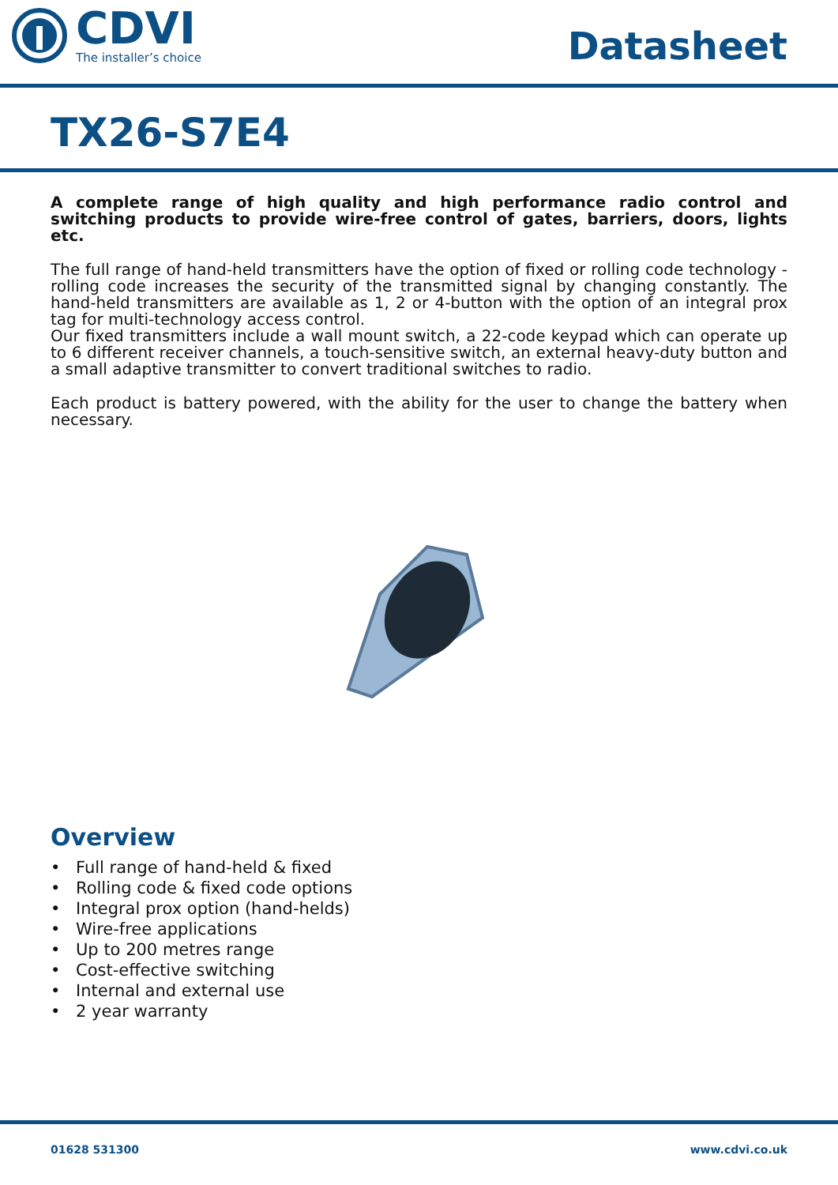CDVI
The installer’s choice
Datasheet
TX26-S7E4
A complete range of high quality and high performance radio control and switching products to provide wire-free control of gates, barriers, doors, lights etc.
The full range of hand-held transmitters have the option of fixed or rolling code technology - rolling code increases the security of the transmitted signal by changing constantly. The hand-held transmitters are available as 1, 2 or 4-button with the option of an integral prox tag for multi-technology access control.
Our fixed transmitters include a wall mount switch, a 22-code keypad which can operate up to 6 different receiver channels, a touch-sensitive switch, an external heavy-duty button and a small adaptive transmitter to convert traditional switches to radio.
Each product is battery powered, with the ability for the user to change the battery when necessary.
Overview
• Full range of hand-held & fixed
• Rolling code & fixed code options
• Integral prox option (hand-helds)
• Wire-free applications
• Up to 200 metres range
• Cost-effective switching
• Internal and external use
• 2 year warranty
01628 531300 www.cdvi.co.uk